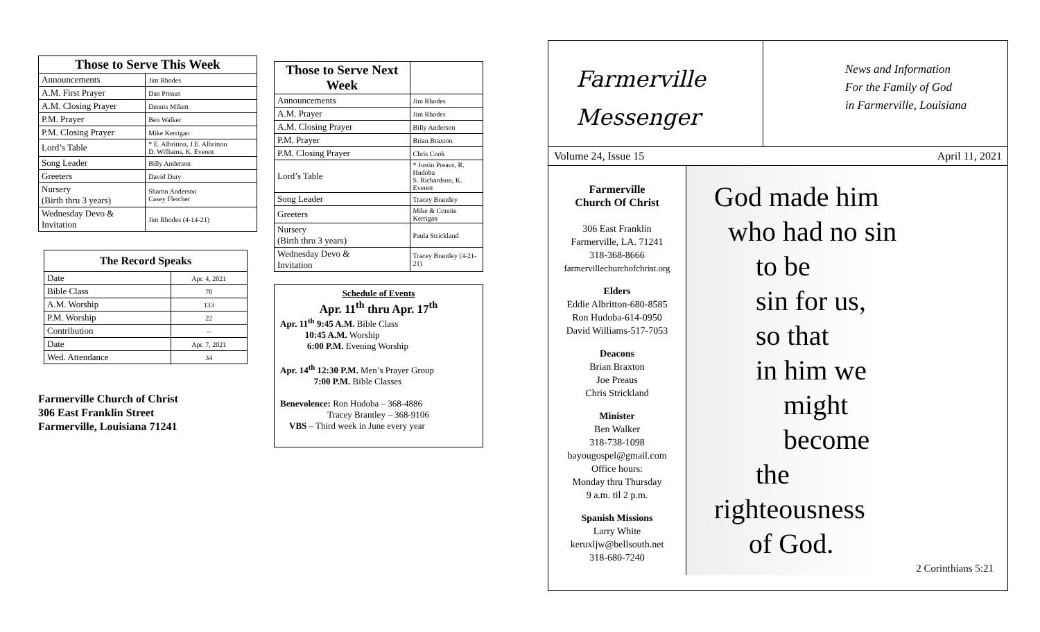| Those to Serve This Week | |
| --- | --- |
| Announcements | Jim Rhodes |
| A.M. First Prayer | Dan Preaus |
| A.M. Closing Prayer | Dennis Milam |
| P.M. Prayer | Ben Walker |
| P.M. Closing Prayer | Mike Kerrigan |
| Lord’s Table | * E. Albritton, J.E. Albritton D. Williams, K. Everett |
| Song Leader | Billy Anderson |
| Greeters | David Duty |
| Nursery (Birth thru 3 years) | Sharon Anderson Casey Fletcher |
| Wednesday Devo & Invitation | Jim Rhodes (4-14-21) |
| The Record Speaks | |
| --- | --- |
| Date | Apr. 4, 2021 |
| Bible Class | 70 |
| A.M. Worship | 133 |
| P.M. Worship | 22 |
| Contribution | -- |
| Date | Apr. 7, 2021 |
| Wed. Attendance | 34 |
Farmerville Church of Christ
306 East Franklin Street
Farmerville, Louisiana 71241
| Those to Serve Next Week | |
| --- | --- |
| Announcements | Jim Rhodes |
| A.M. Prayer | Jim Rhodes |
| A.M. Closing Prayer | Billy Anderson |
| P.M. Prayer | Brian Braxton |
| P.M. Closing Prayer | Chris Cook |
| Lord’s Table | * Justin Preaus, R. Hudoba S. Richardson, K. Everett |
| Song Leader | Tracey Brantley |
| Greeters | Mike & Connie Kerrigan |
| Nursery (Birth thru 3 years) | Paula Strickland |
| Wednesday Devo & Invitation | Tracey Brantley (4-21-21) |
Schedule of Events
Apr. 11<sup>th</sup> thru Apr. 17<sup>th</sup>
Apr. 11<sup>th</sup> 9:45 A.M. Bible Class
10:45 A.M. Worship
6:00 P.M. Evening Worship
Apr. 14<sup>th</sup> 12:30 P.M. Men’s Prayer Group
7:00 P.M. Bible Classes
Benevolence: Ron Hudoba – 368-4886
Tracey Brantley – 368-9106
VBS – Third week in June every year
Farmerville
Messenger
News and Information
For the Family of God
in Farmerville, Louisiana
Volume 24, Issue 15 April 11, 2021
Farmerville
Church Of Christ
306 East Franklin
Farmerville, LA. 71241
318-368-8666
farmervillechurchofchrist.org
Elders
Eddie Albritton-680-8585
Ron Hudoba-614-0950
David Williams-517-7053
Deacons
Brian Braxton
Joe Preaus
Chris Strickland
Minister
Ben Walker
318-738-1098
bayougospel@gmail.com
Office hours:
Monday thru Thursday
9 a.m. til 2 p.m.
Spanish Missions
Larry White
keruxljw@bellsouth.net
318-680-7240
God made him
who had no sin
to be
sin for us,
so that
in him we
might
become
the
righteousness
of God.
2 Corinthians 5:21